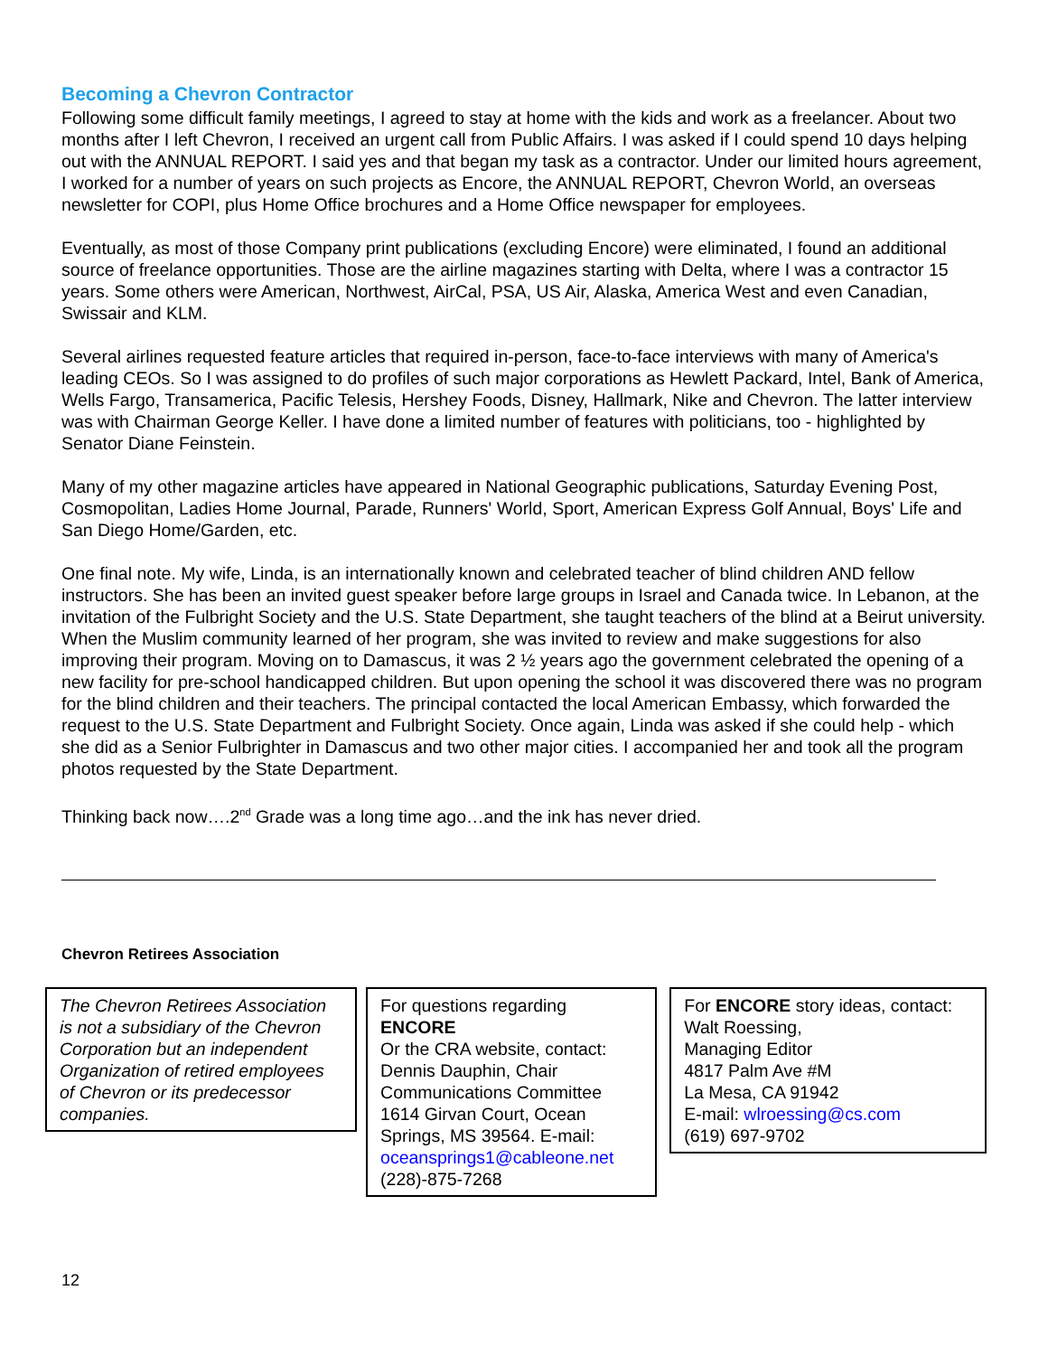Becoming a Chevron Contractor
Following some difficult family meetings, I agreed to stay at home with the kids and work as a freelancer. About two months after I left Chevron, I received an urgent call from Public Affairs. I was asked if I could spend 10 days helping out with the ANNUAL REPORT. I said yes and that began my task as a contractor. Under our limited hours agreement, I worked for a number of years on such projects as Encore, the ANNUAL REPORT, Chevron World, an overseas newsletter for COPI, plus Home Office brochures and a Home Office newspaper for employees.
Eventually, as most of those Company print publications (excluding Encore) were eliminated, I found an additional source of freelance opportunities. Those are the airline magazines starting with Delta, where I was a contractor 15 years. Some others were American, Northwest, AirCal, PSA, US Air, Alaska, America West and even Canadian, Swissair and KLM.
Several airlines requested feature articles that required in-person, face-to-face interviews with many of America's leading CEOs. So I was assigned to do profiles of such major corporations as Hewlett Packard, Intel, Bank of America, Wells Fargo, Transamerica, Pacific Telesis, Hershey Foods, Disney, Hallmark, Nike and Chevron. The latter interview was with Chairman George Keller. I have done a limited number of features with politicians, too - highlighted by Senator Diane Feinstein.
Many of my other magazine articles have appeared in National Geographic publications, Saturday Evening Post, Cosmopolitan, Ladies Home Journal, Parade, Runners' World, Sport, American Express Golf Annual, Boys' Life and San Diego Home/Garden, etc.
One final note. My wife, Linda, is an internationally known and celebrated teacher of blind children AND fellow instructors. She has been an invited guest speaker before large groups in Israel and Canada twice. In Lebanon, at the invitation of the Fulbright Society and the U.S. State Department, she taught teachers of the blind at a Beirut university. When the Muslim community learned of her program, she was invited to review and make suggestions for also improving their program. Moving on to Damascus, it was 2 ½ years ago the government celebrated the opening of a new facility for pre-school handicapped children. But upon opening the school it was discovered there was no program for the blind children and their teachers. The principal contacted the local American Embassy, which forwarded the request to the U.S. State Department and Fulbright Society. Once again, Linda was asked if she could help - which she did as a Senior Fulbrighter in Damascus and two other major cities. I accompanied her and took all the program photos requested by the State Department.
Thinking back now….2<sup>nd</sup> Grade was a long time ago…and the ink has never dried.
Chevron Retirees Association
The Chevron Retirees Association is not a subsidiary of the Chevron Corporation but an independent Organization of retired employees of Chevron or its predecessor companies.
For questions regarding
ENCORE
Or the CRA website, contact:
Dennis Dauphin, Chair
Communications Committee
1614 Girvan Court, Ocean Springs, MS 39564. E-mail: oceansprings1@cableone.net
(228)-875-7268
For ENCORE story ideas, contact:
Walt Roessing,
Managing Editor
4817 Palm Ave #M
La Mesa, CA 91942
E-mail: wlroessing@cs.com
(619) 697-9702
12